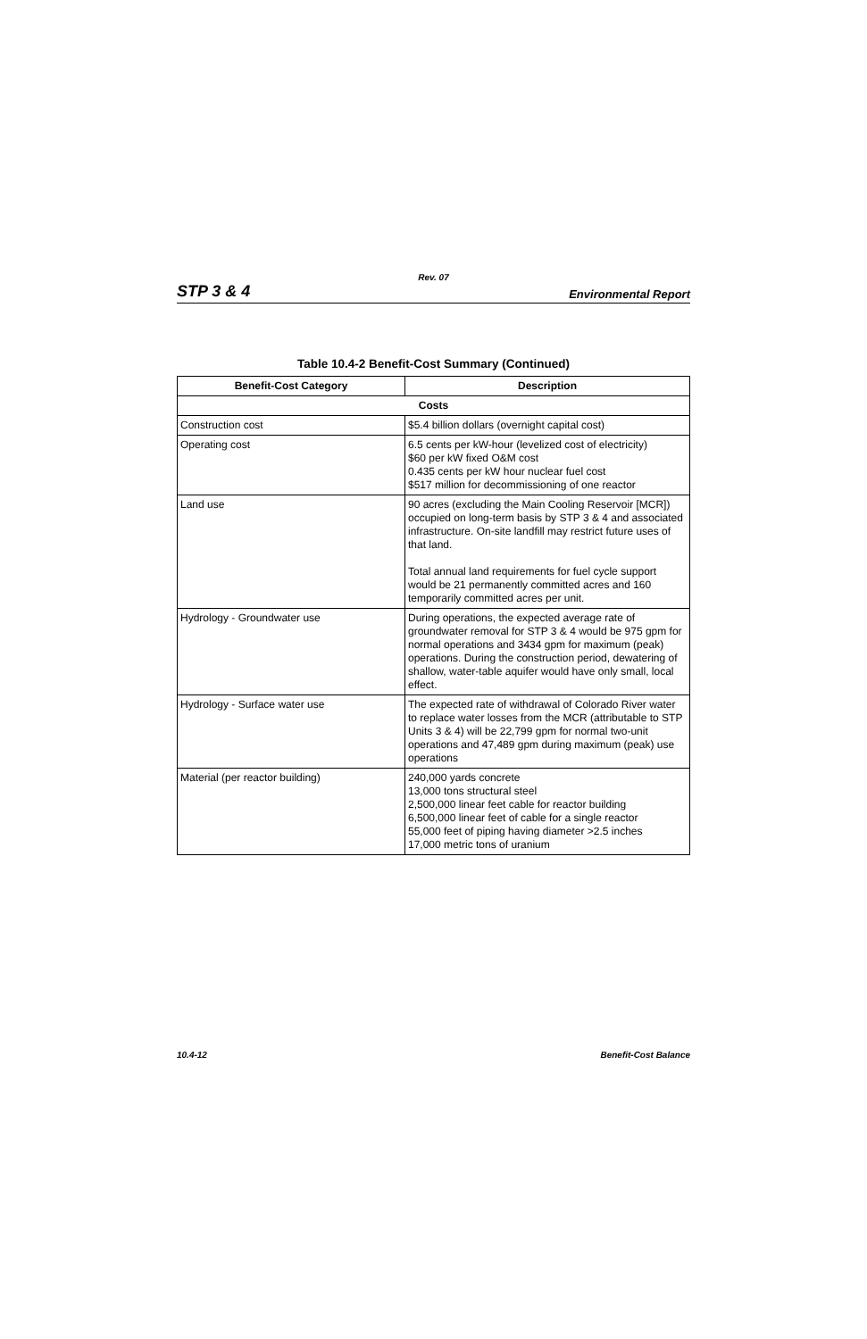Rev. 07
STP 3 & 4 Environmental Report
Table 10.4-2 Benefit-Cost Summary (Continued)
| Benefit-Cost Category | Description |
| --- | --- |
| Costs | |
| Construction cost | $5.4 billion dollars (overnight capital cost) |
| Operating cost | 6.5 cents per kW-hour (levelized cost of electricity) $60 per kW fixed O&M cost 0.435 cents per kW hour nuclear fuel cost $517 million for decommissioning of one reactor |
| Land use | 90 acres (excluding the Main Cooling Reservoir [MCR]) occupied on long-term basis by STP 3 & 4 and associated infrastructure. On-site landfill may restrict future uses of that land. Total annual land requirements for fuel cycle support would be 21 permanently committed acres and 160 temporarily committed acres per unit. |
| Hydrology - Groundwater use | During operations, the expected average rate of groundwater removal for STP 3 & 4 would be 975 gpm for normal operations and 3434 gpm for maximum (peak) operations. During the construction period, dewatering of shallow, water-table aquifer would have only small, local effect. |
| Hydrology - Surface water use | The expected rate of withdrawal of Colorado River water to replace water losses from the MCR (attributable to STP Units 3 & 4) will be 22,799 gpm for normal two-unit operations and 47,489 gpm during maximum (peak) use operations |
| Material (per reactor building) | 240,000 yards concrete 13,000 tons structural steel 2,500,000 linear feet cable for reactor building 6,500,000 linear feet of cable for a single reactor 55,000 feet of piping having diameter >2.5 inches 17,000 metric tons of uranium |
10.4-12 Benefit-Cost Balance